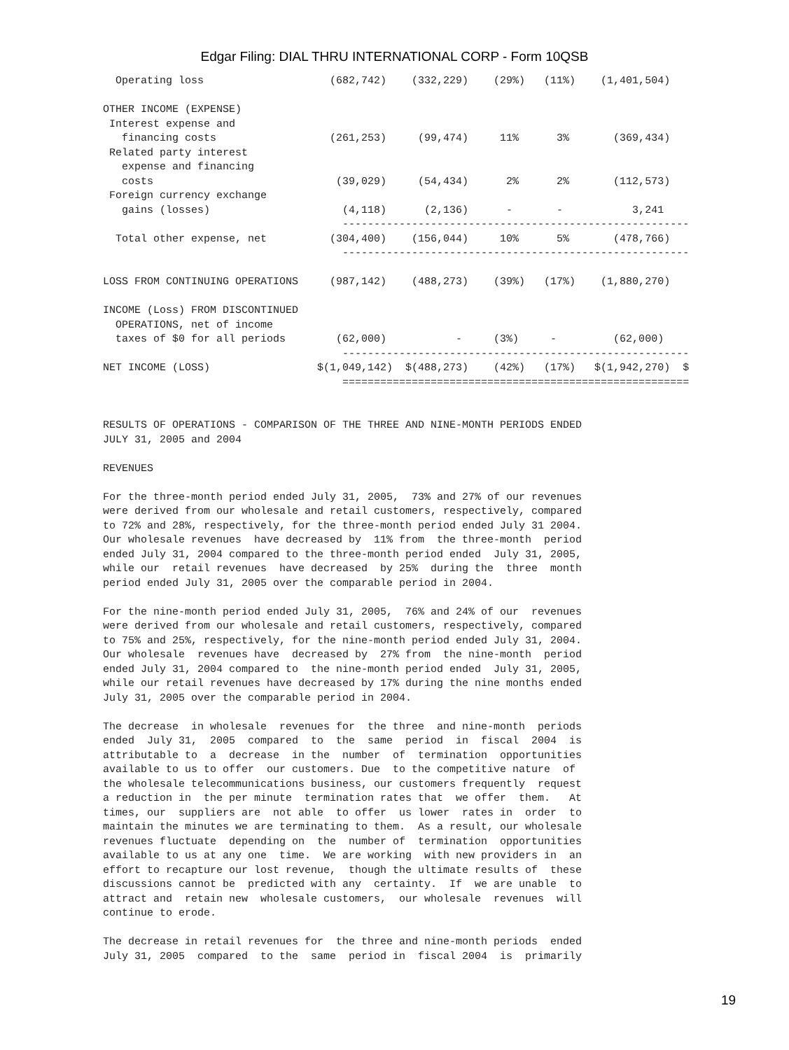Edgar Filing: DIAL THRU INTERNATIONAL CORP - Form 10QSB
  Operating loss                    (682,742)    (332,229)    (29%)   (11%)    (1,401,504)

OTHER INCOME (EXPENSE)
 Interest expense and
   financing costs                  (261,253)     (99,474)     11%      3%       (369,434)
 Related party interest
   expense and financing
   costs                             (39,029)     (54,434)      2%      2%       (112,573)
 Foreign currency exchange
   gains (losses)                     (4,118)      (2,136)      -       -           3,241
                                      -------------------------------------------------------
  Total other expense, net          (304,400)    (156,044)     10%      5%       (478,766)
                                      -------------------------------------------------------

LOSS FROM CONTINUING OPERATIONS     (987,142)    (488,273)    (39%)   (17%)    (1,880,270)

INCOME (Loss) FROM DISCONTINUED
  OPERATIONS, net of income
  taxes of $0 for all periods        (62,000)           -     (3%)     -         (62,000)
                                      -------------------------------------------------------
NET INCOME (LOSS)                 $(1,049,142)  $(488,273)    (42%)   (17%)   $(1,942,270)  $
                                      =======================================================


RESULTS OF OPERATIONS - COMPARISON OF THE THREE AND NINE-MONTH PERIODS ENDED
JULY 31, 2005 and 2004

REVENUES

For the three-month period ended July 31, 2005,  73% and 27% of our revenues
were derived from our wholesale and retail customers, respectively, compared
to 72% and 28%, respectively, for the three-month period ended July 31 2004.
Our wholesale revenues  have decreased by  11% from  the three-month  period
ended July 31, 2004 compared to the three-month period ended  July 31, 2005,
while our  retail revenues  have decreased  by 25%  during the  three  month
period ended July 31, 2005 over the comparable period in 2004.

For the nine-month period ended July 31, 2005,  76% and 24% of our  revenues
were derived from our wholesale and retail customers, respectively, compared
to 75% and 25%, respectively, for the nine-month period ended July 31, 2004.
Our wholesale  revenues have  decreased by  27% from  the nine-month  period
ended July 31, 2004 compared to  the nine-month period ended  July 31, 2005,
while our retail revenues have decreased by 17% during the nine months ended
July 31, 2005 over the comparable period in 2004.

The decrease  in wholesale  revenues for  the three  and nine-month  periods
ended  July 31,  2005  compared  to  the  same  period  in  fiscal  2004  is
attributable to  a  decrease  in the  number  of  termination  opportunities
available to us to offer  our customers. Due  to the competitive nature  of
the wholesale telecommunications business, our customers frequently  request
a reduction in  the per minute  termination rates that  we offer  them.   At
times, our  suppliers are  not able  to offer  us lower  rates in  order  to
maintain the minutes we are terminating to them.  As a result, our wholesale
revenues fluctuate  depending on  the  number of  termination  opportunities
available to us at any one  time.  We are working  with new providers in  an
effort to recapture our lost revenue,  though the ultimate results of  these
discussions cannot be  predicted with any  certainty.  If  we are unable  to
attract and  retain new  wholesale customers,  our wholesale  revenues  will
continue to erode.

The decrease in retail revenues for  the three and nine-month periods  ended
July 31, 2005  compared  to the  same  period in  fiscal 2004  is  primarily
19